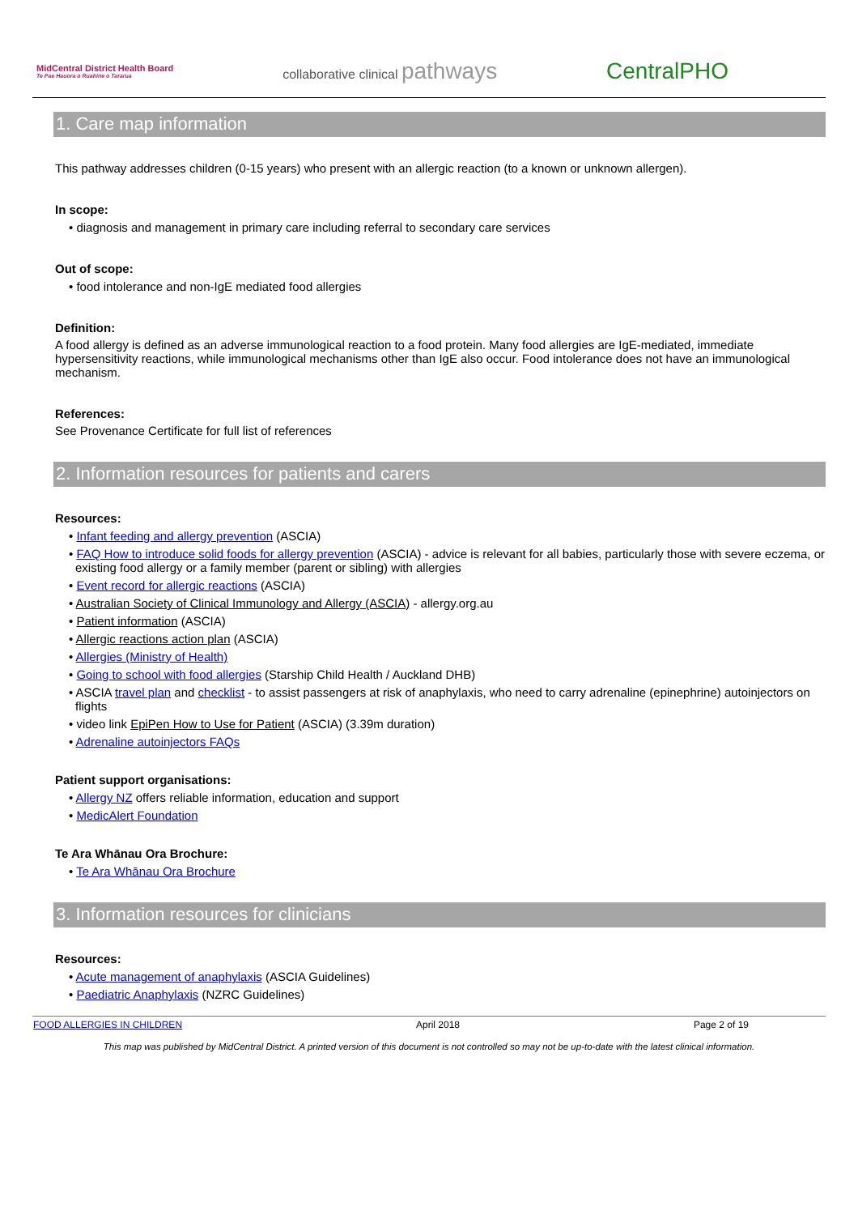MidCentral District Health Board
Te Pae Hauora o Ruahine o Tararua
collaborative clinical pathways
CentralPHO
1. Care map information
This pathway addresses children (0-15 years) who present with an allergic reaction (to a known or unknown allergen).
In scope:
• diagnosis and management in primary care including referral to secondary care services
Out of scope:
• food intolerance and non-IgE mediated food allergies
Definition:
A food allergy is defined as an adverse immunological reaction to a food protein. Many food allergies are IgE-mediated, immediate hypersensitivity reactions, while immunological mechanisms other than IgE also occur. Food intolerance does not have an immunological mechanism.
References:
See Provenance Certificate for full list of references
2. Information resources for patients and carers
Resources:
• Infant feeding and allergy prevention (ASCIA)
• FAQ How to introduce solid foods for allergy prevention (ASCIA) - advice is relevant for all babies, particularly those with severe eczema, or existing food allergy or a family member (parent or sibling) with allergies
• Event record for allergic reactions (ASCIA)
• Australian Society of Clinical Immunology and Allergy (ASCIA) - allergy.org.au
• Patient information (ASCIA)
• Allergic reactions action plan (ASCIA)
• Allergies (Ministry of Health)
• Going to school with food allergies (Starship Child Health / Auckland DHB)
• ASCIA travel plan and checklist - to assist passengers at risk of anaphylaxis, who need to carry adrenaline (epinephrine) autoinjectors on flights
• video link EpiPen How to Use for Patient (ASCIA) (3.39m duration)
• Adrenaline autoinjectors FAQs
Patient support organisations:
• Allergy NZ offers reliable information, education and support
• MedicAlert Foundation
Te Ara Whānau Ora Brochure:
• Te Ara Whānau Ora Brochure
3. Information resources for clinicians
Resources:
• Acute management of anaphylaxis (ASCIA Guidelines)
• Paediatric Anaphylaxis (NZRC Guidelines)
FOOD ALLERGIES IN CHILDREN April 2018 Page 2 of 19
This map was published by MidCentral District. A printed version of this document is not controlled so may not be up-to-date with the latest clinical information.